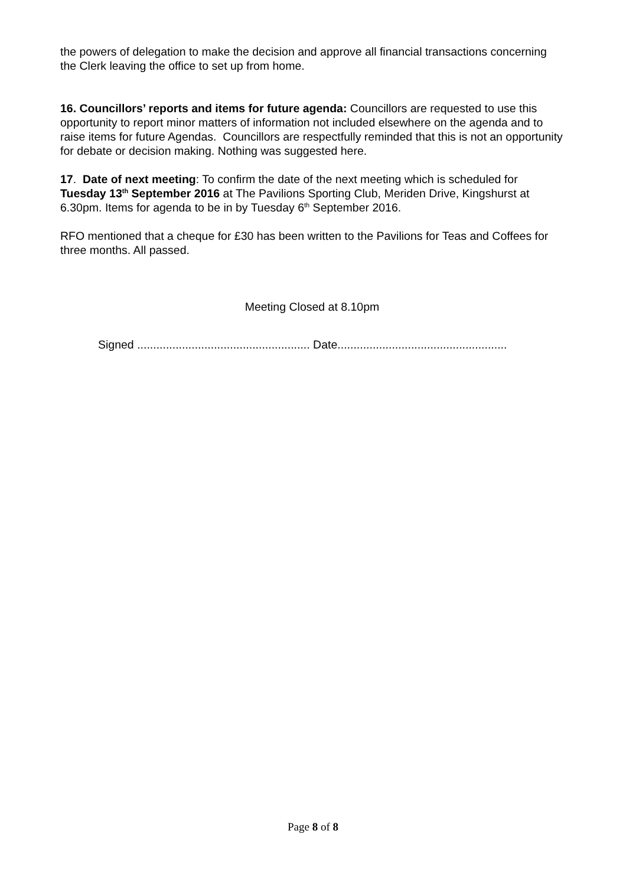the powers of delegation to make the decision and approve all financial transactions concerning the Clerk leaving the office to set up from home.
16. Councillors’ reports and items for future agenda: Councillors are requested to use this opportunity to report minor matters of information not included elsewhere on the agenda and to raise items for future Agendas. Councillors are respectfully reminded that this is not an opportunity for debate or decision making. Nothing was suggested here.
17. Date of next meeting: To confirm the date of the next meeting which is scheduled for Tuesday 13<sup>th</sup> September 2016 at The Pavilions Sporting Club, Meriden Drive, Kingshurst at 6.30pm. Items for agenda to be in by Tuesday 6<sup>th</sup> September 2016.
RFO mentioned that a cheque for £30 has been written to the Pavilions for Teas and Coffees for three months. All passed.
Meeting Closed at 8.10pm
Signed ...................................................... Date.....................................................
Page 8 of 8